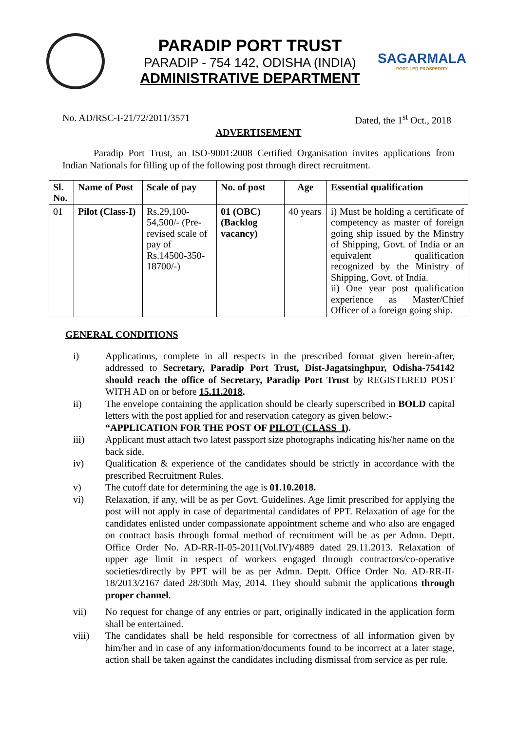PARADIP PORT TRUST
PARADIP - 754 142, ODISHA (INDIA)
ADMINISTRATIVE DEPARTMENT
SAGARMALA
PORT-LED PROSPERITY
No. AD/RSC-I-21/72/2011/3571 Dated, the 1<sup>st</sup> Oct., 2018
ADVERTISEMENT
Paradip Port Trust, an ISO-9001:2008 Certified Organisation invites applications from Indian Nationals for filling up of the following post through direct recruitment.
| Sl. No. | Name of Post | Scale of pay | No. of post | Age | Essential qualification |
| --- | --- | --- | --- | --- | --- |
| 01 | Pilot (Class-I) | Rs.29,100-54,500/- (Pre-revised scale of pay of Rs.14500-350-18700/-) | 01 (OBC) (Backlog vacancy) | 40 years | i) Must be holding a certificate of competency as master of foreign going ship issued by the Minstry of Shipping, Govt. of India or an equivalent qualification recognized by the Ministry of Shipping, Govt. of India. ii) One year post qualification experience as Master/Chief Officer of a foreign going ship. |
GENERAL CONDITIONS
i) Applications, complete in all respects in the prescribed format given herein-after, addressed to Secretary, Paradip Port Trust, Dist-Jagatsinghpur, Odisha-754142 should reach the office of Secretary, Paradip Port Trust by REGISTERED POST WITH AD on or before 15.11.2018.
ii) The envelope containing the application should be clearly superscribed in BOLD capital letters with the post applied for and reservation category as given below:-
“APPLICATION FOR THE POST OF PILOT (CLASS_I).
iii) Applicant must attach two latest passport size photographs indicating his/her name on the back side.
iv) Qualification & experience of the candidates should be strictly in accordance with the prescribed Recruitment Rules.
v) The cutoff date for determining the age is 01.10.2018.
vi) Relaxation, if any, will be as per Govt. Guidelines. Age limit prescribed for applying the post will not apply in case of departmental candidates of PPT. Relaxation of age for the candidates enlisted under compassionate appointment scheme and who also are engaged on contract basis through formal method of recruitment will be as per Admn. Deptt. Office Order No. AD-RR-II-05-2011(Vol.IV)/4889 dated 29.11.2013. Relaxation of upper age limit in respect of workers engaged through contractors/co-operative societies/directly by PPT will be as per Admn. Deptt. Office Order No. AD-RR-II-18/2013/2167 dated 28/30th May, 2014. They should submit the applications through proper channel.
vii) No request for change of any entries or part, originally indicated in the application form shall be entertained.
viii) The candidates shall be held responsible for correctness of all information given by him/her and in case of any information/documents found to be incorrect at a later stage, action shall be taken against the candidates including dismissal from service as per rule.